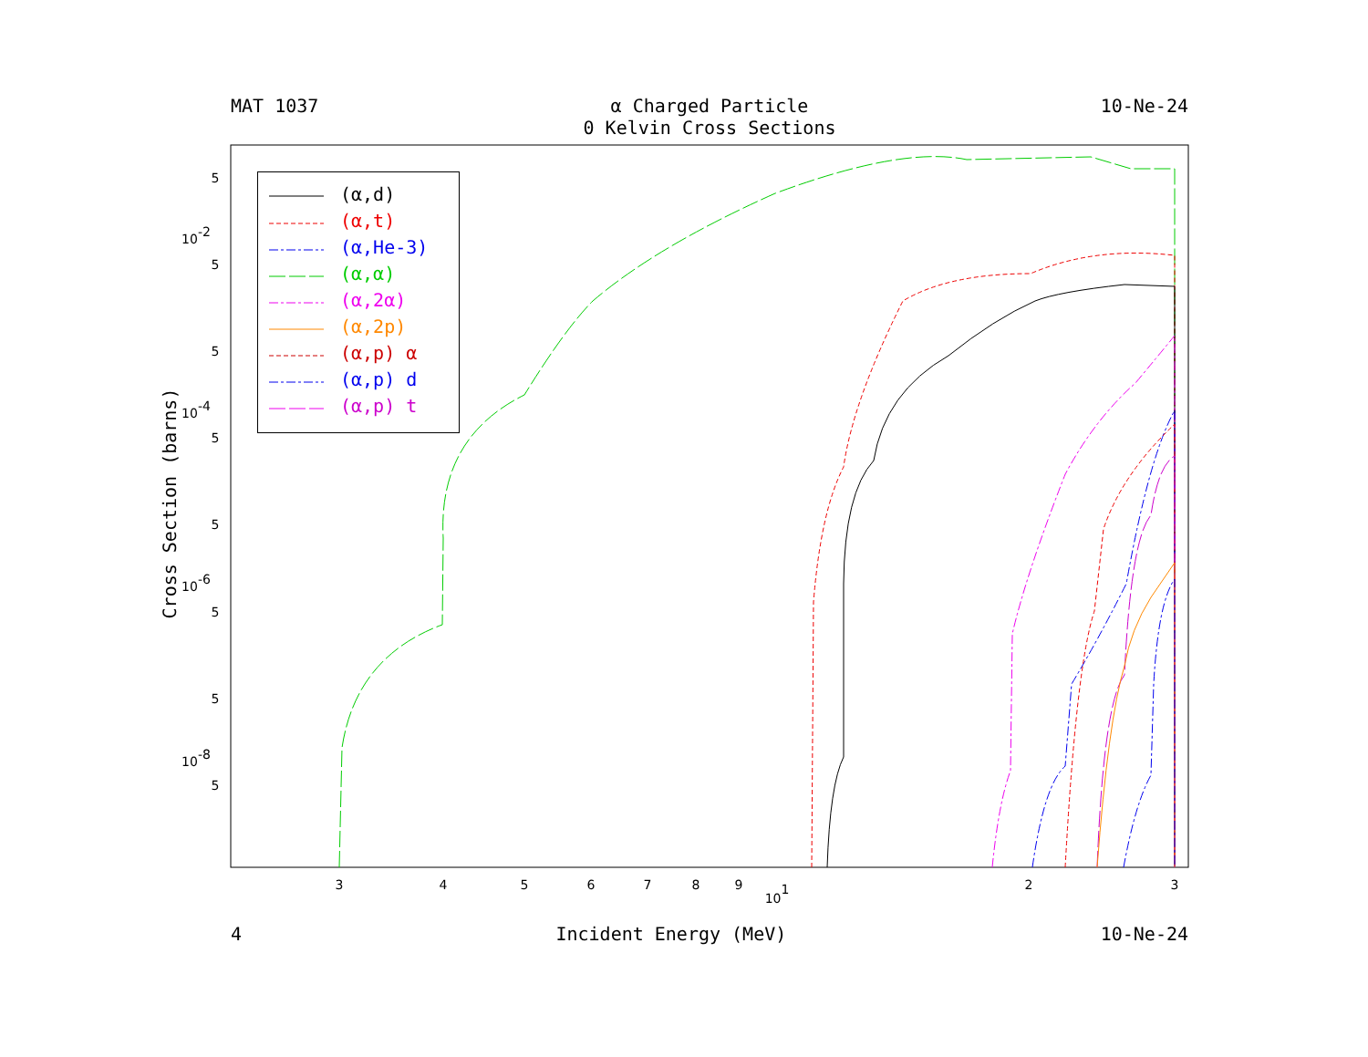MAT 1037 α Charged Particle
0 Kelvin Cross Sections 10-Ne-24
5
10-2
5
5
10-4
5
5
10-6
5
5
10-8
5
3
4
5
6
7
8
9
101
2
3
(α,d)
(α,t)
(α,He-3)
(α,α)
(α,2α)
(α,2p)
(α,p) α
(α,p) d
(α,p) t
Cross Section (barns)
4 Incident Energy (MeV) 10-Ne-24